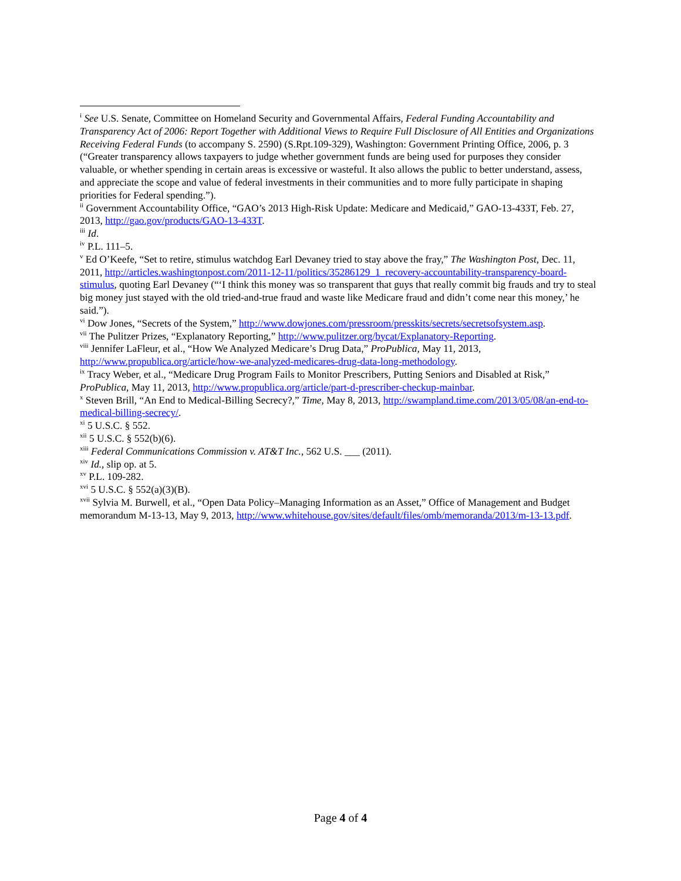<sup>i</sup> See U.S. Senate, Committee on Homeland Security and Governmental Affairs, Federal Funding Accountability and Transparency Act of 2006: Report Together with Additional Views to Require Full Disclosure of All Entities and Organizations Receiving Federal Funds (to accompany S. 2590) (S.Rpt.109-329), Washington: Government Printing Office, 2006, p. 3 (“Greater transparency allows taxpayers to judge whether government funds are being used for purposes they consider valuable, or whether spending in certain areas is excessive or wasteful. It also allows the public to better understand, assess, and appreciate the scope and value of federal investments in their communities and to more fully participate in shaping priorities for Federal spending.”).
<sup>ii</sup> Government Accountability Office, “GAO’s 2013 High-Risk Update: Medicare and Medicaid,” GAO-13-433T, Feb. 27, 2013, http://gao.gov/products/GAO-13-433T.
<sup>iii</sup> Id.
<sup>iv</sup> P.L. 111–5.
<sup>v</sup> Ed O’Keefe, “Set to retire, stimulus watchdog Earl Devaney tried to stay above the fray,” The Washington Post, Dec. 11, 2011, http://articles.washingtonpost.com/2011-12-11/politics/35286129_1_recovery-accountability-transparency-board-stimulus, quoting Earl Devaney (“‘I think this money was so transparent that guys that really commit big frauds and try to steal big money just stayed with the old tried-and-true fraud and waste like Medicare fraud and didn’t come near this money,’ he said.”).
<sup>vi</sup> Dow Jones, “Secrets of the System,” http://www.dowjones.com/pressroom/presskits/secrets/secretsofsystem.asp.
<sup>vii</sup> The Pulitzer Prizes, “Explanatory Reporting,” http://www.pulitzer.org/bycat/Explanatory-Reporting.
<sup>viii</sup> Jennifer LaFleur, et al., “How We Analyzed Medicare’s Drug Data,” ProPublica, May 11, 2013, http://www.propublica.org/article/how-we-analyzed-medicares-drug-data-long-methodology.
<sup>ix</sup> Tracy Weber, et al., “Medicare Drug Program Fails to Monitor Prescribers, Putting Seniors and Disabled at Risk,” ProPublica, May 11, 2013, http://www.propublica.org/article/part-d-prescriber-checkup-mainbar.
<sup>x</sup> Steven Brill, “An End to Medical-Billing Secrecy?,” Time, May 8, 2013, http://swampland.time.com/2013/05/08/an-end-to-medical-billing-secrecy/.
<sup>xi</sup> 5 U.S.C. § 552.
<sup>xii</sup> 5 U.S.C. § 552(b)(6).
<sup>xiii</sup> Federal Communications Commission v. AT&T Inc., 562 U.S. ___ (2011).
<sup>xiv</sup> Id., slip op. at 5.
<sup>xv</sup> P.L. 109-282.
<sup>xvi</sup> 5 U.S.C. § 552(a)(3)(B).
<sup>xvii</sup> Sylvia M. Burwell, et al., “Open Data Policy–Managing Information as an Asset,” Office of Management and Budget memorandum M-13-13, May 9, 2013, http://www.whitehouse.gov/sites/default/files/omb/memoranda/2013/m-13-13.pdf.
Page 4 of 4